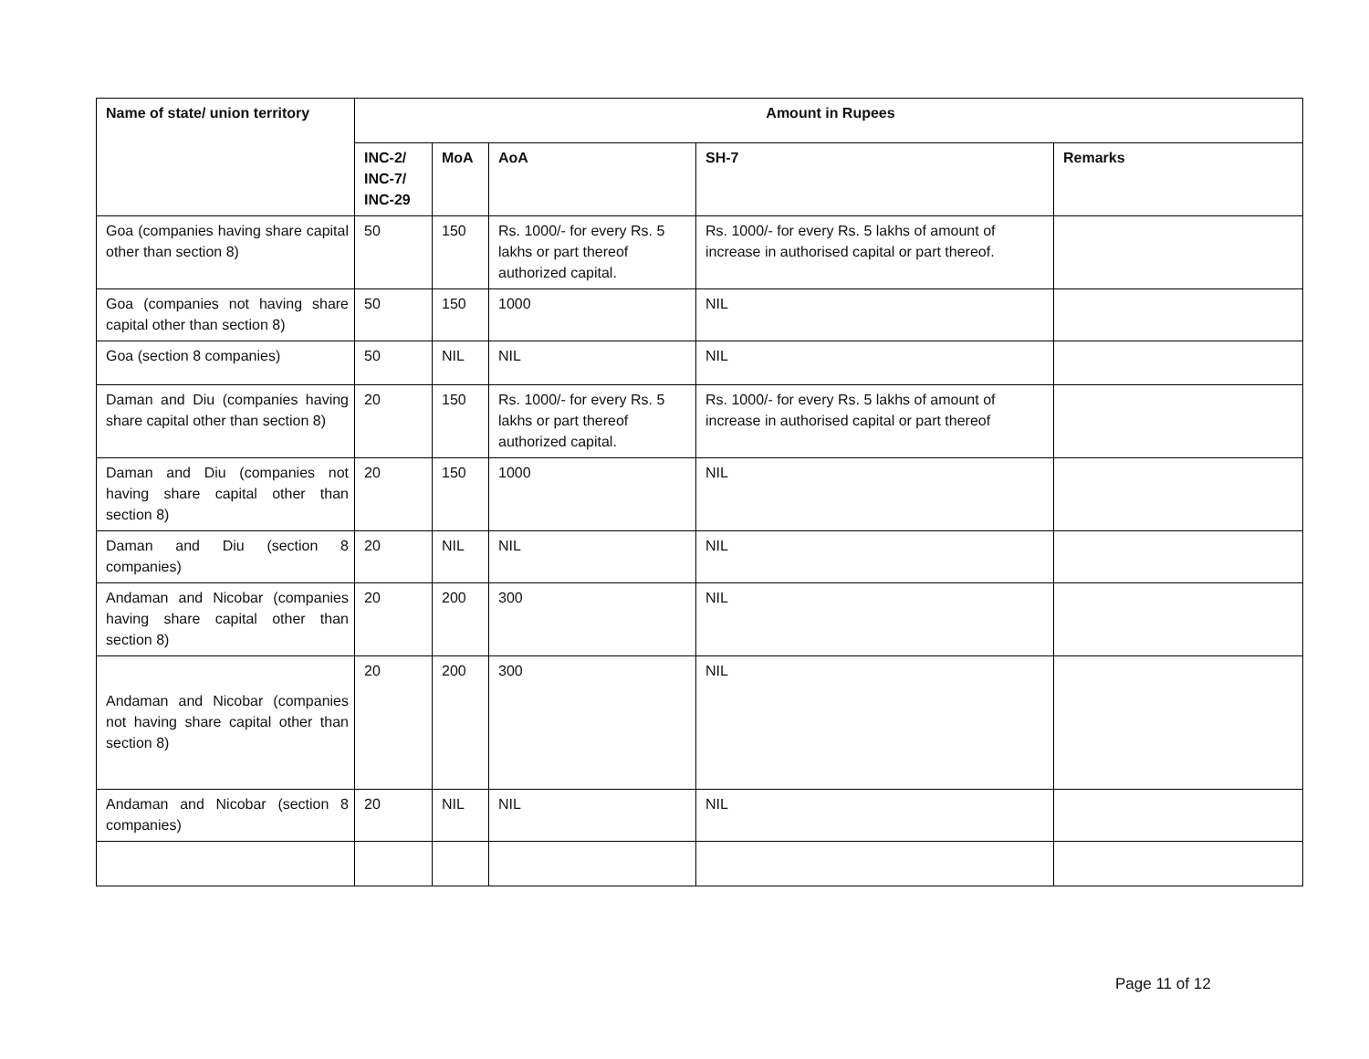| Name of state/ union territory | Amount in Rupees | | | | |
| --- | --- | --- | --- | --- | --- |
| | INC-2/ INC-7/ INC-29 | MoA | AoA | SH-7 | Remarks |
| Goa (companies having share capital other than section 8) | 50 | 150 | Rs. 1000/- for every Rs. 5 lakhs or part thereof authorized capital. | Rs. 1000/- for every Rs. 5 lakhs of amount of increase in authorised capital or part thereof. | |
| Goa (companies not having share capital other than section 8) | 50 | 150 | 1000 | NIL | |
| Goa (section 8 companies) | 50 | NIL | NIL | NIL | |
| Daman and Diu (companies having share capital other than section 8) | 20 | 150 | Rs. 1000/- for every Rs. 5 lakhs or part thereof authorized capital. | Rs. 1000/- for every Rs. 5 lakhs of amount of increase in authorised capital or part thereof | |
| Daman and Diu (companies not having share capital other than section 8) | 20 | 150 | 1000 | NIL | |
| Daman and Diu (section 8 companies) | 20 | NIL | NIL | NIL | |
| Andaman and Nicobar (companies having share capital other than section 8) | 20 | 200 | 300 | NIL | |
| Andaman and Nicobar (companies not having share capital other than section 8) | 20 | 200 | 300 | NIL | |
| Andaman and Nicobar (section 8 companies) | 20 | NIL | NIL | NIL | |
Page 11 of 12